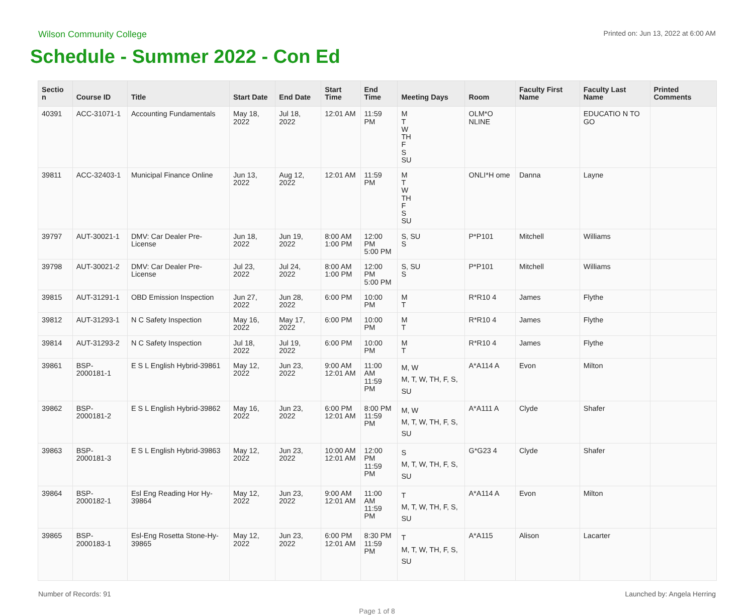Wilson Community College Printed on: Jun 13, 2022 at 6:00 AM
Schedule - Summer 2022 - Con Ed
| Sectio n | Course ID | Title | Start Date | End Date | Start Time | End Time | Meeting Days | Room | Faculty First Name | Faculty Last Name | Printed Comments |
| --- | --- | --- | --- | --- | --- | --- | --- | --- | --- | --- | --- |
| 40391 | ACC-31071-1 | Accounting Fundamentals | May 18, 2022 | Jul 18, 2022 | 12:01 AM | 11:59 PM | M T W TH F S SU | OLM*O NLINE | | EDUCATIO N TO GO | |
| 39811 | ACC-32403-1 | Municipal Finance Online | Jun 13, 2022 | Aug 12, 2022 | 12:01 AM | 11:59 PM | M T W TH F S SU | ONLI*H ome | Danna | Layne | |
| 39797 | AUT-30021-1 | DMV: Car Dealer Pre-License | Jun 18, 2022 | Jun 19, 2022 | 8:00 AM 1:00 PM | 12:00 PM 5:00 PM | S, SU S | P*P101 | Mitchell | Williams | |
| 39798 | AUT-30021-2 | DMV: Car Dealer Pre-License | Jul 23, 2022 | Jul 24, 2022 | 8:00 AM 1:00 PM | 12:00 PM 5:00 PM | S, SU S | P*P101 | Mitchell | Williams | |
| 39815 | AUT-31291-1 | OBD Emission Inspection | Jun 27, 2022 | Jun 28, 2022 | 6:00 PM | 10:00 PM | M T | R*R10 4 | James | Flythe | |
| 39812 | AUT-31293-1 | N C Safety Inspection | May 16, 2022 | May 17, 2022 | 6:00 PM | 10:00 PM | M T | R*R10 4 | James | Flythe | |
| 39814 | AUT-31293-2 | N C Safety Inspection | Jul 18, 2022 | Jul 19, 2022 | 6:00 PM | 10:00 PM | M T | R*R10 4 | James | Flythe | |
| 39861 | BSP-2000181-1 | E S L English Hybrid-39861 | May 12, 2022 | Jun 23, 2022 | 9:00 AM 12:01 AM | 11:00 AM 11:59 PM | M, W M, T, W, TH, F, S, SU | A*A114 A | Evon | Milton | |
| 39862 | BSP-2000181-2 | E S L English Hybrid-39862 | May 16, 2022 | Jun 23, 2022 | 6:00 PM 12:01 AM | 8:00 PM 11:59 PM | M, W M, T, W, TH, F, S, SU | A*A111 A | Clyde | Shafer | |
| 39863 | BSP-2000181-3 | E S L English Hybrid-39863 | May 12, 2022 | Jun 23, 2022 | 10:00 AM 12:01 AM | 12:00 PM 11:59 PM | S M, T, W, TH, F, S, SU | G*G23 4 | Clyde | Shafer | |
| 39864 | BSP-2000182-1 | Esl Eng Reading Hor Hy-39864 | May 12, 2022 | Jun 23, 2022 | 9:00 AM 12:01 AM | 11:00 AM 11:59 PM | T M, T, W, TH, F, S, SU | A*A114 A | Evon | Milton | |
| 39865 | BSP-2000183-1 | Esl-Eng Rosetta Stone-Hy-39865 | May 12, 2022 | Jun 23, 2022 | 6:00 PM 12:01 AM | 8:30 PM 11:59 PM | T M, T, W, TH, F, S, SU | A*A115 | Alison | Lacarter | |
Number of Records: 91 Launched by: Angela Herring
Page 1 of 8